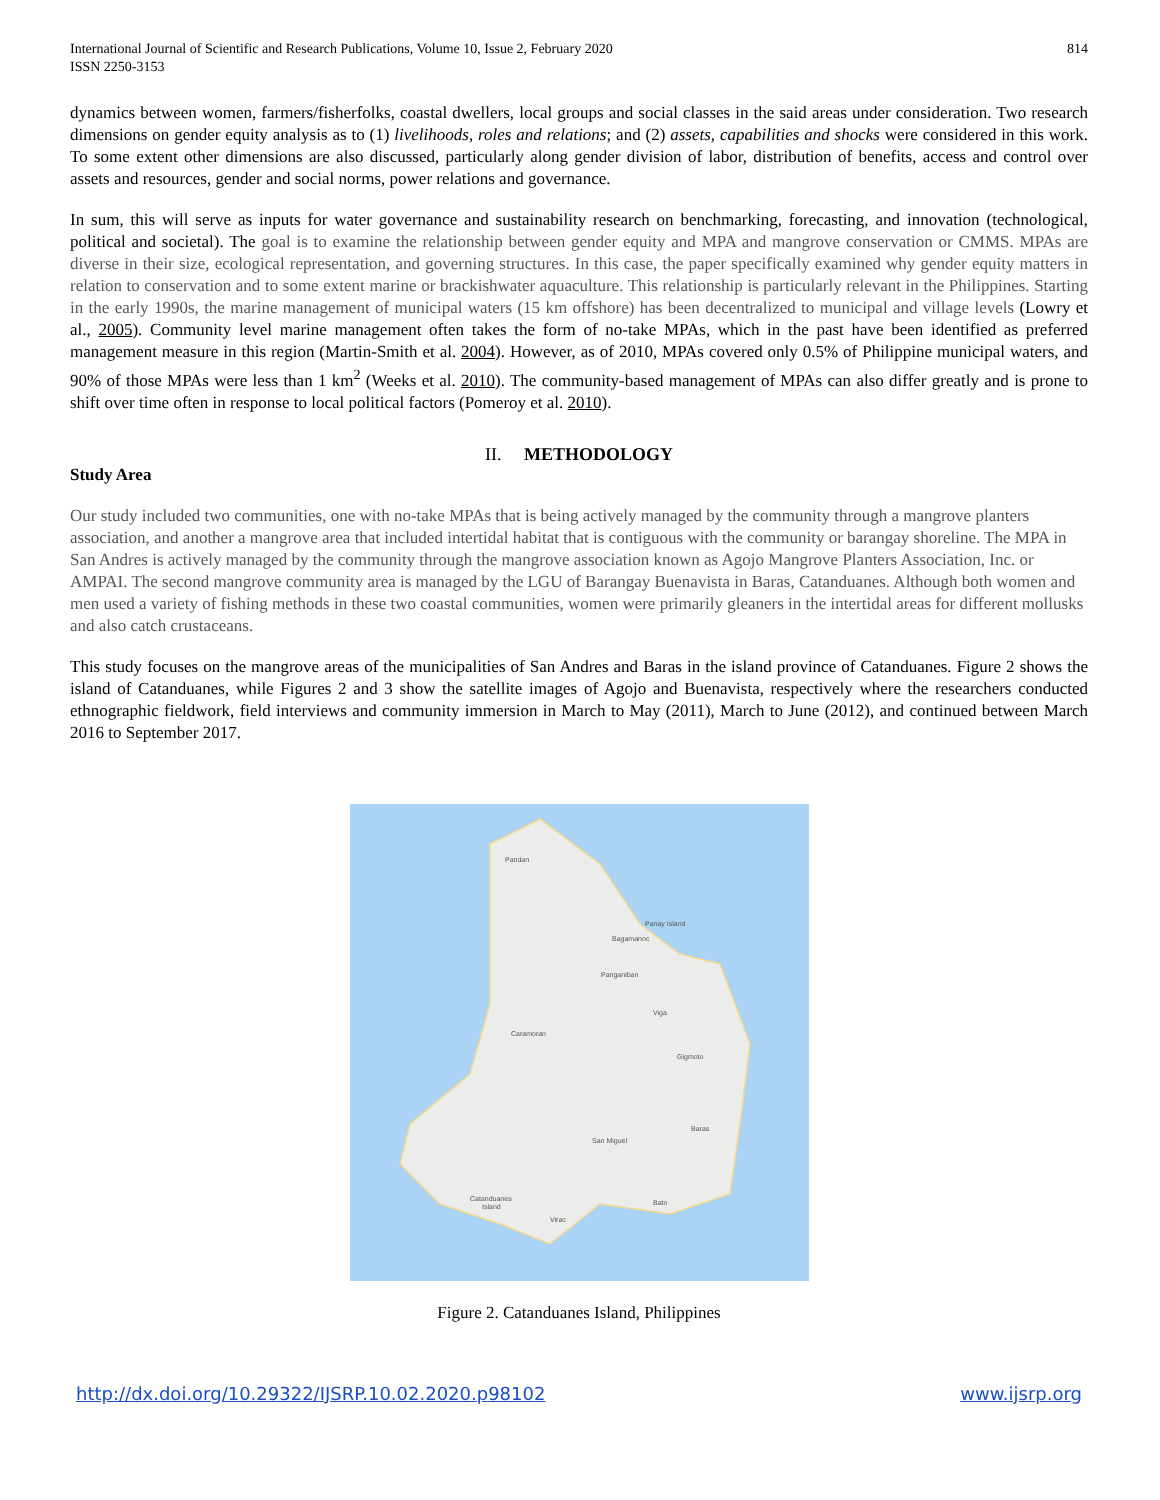International Journal of Scientific and Research Publications, Volume 10, Issue 2, February 2020
ISSN 2250-3153
814
dynamics between women, farmers/fisherfolks, coastal dwellers, local groups and social classes in the said areas under consideration. Two research dimensions on gender equity analysis as to (1) livelihoods, roles and relations; and (2) assets, capabilities and shocks were considered in this work. To some extent other dimensions are also discussed, particularly along gender division of labor, distribution of benefits, access and control over assets and resources, gender and social norms, power relations and governance.
In sum, this will serve as inputs for water governance and sustainability research on benchmarking, forecasting, and innovation (technological, political and societal). The goal is to examine the relationship between gender equity and MPA and mangrove conservation or CMMS. MPAs are diverse in their size, ecological representation, and governing structures. In this case, the paper specifically examined why gender equity matters in relation to conservation and to some extent marine or brackishwater aquaculture. This relationship is particularly relevant in the Philippines. Starting in the early 1990s, the marine management of municipal waters (15 km offshore) has been decentralized to municipal and village levels (Lowry et al., 2005). Community level marine management often takes the form of no-take MPAs, which in the past have been identified as preferred management measure in this region (Martin-Smith et al. 2004). However, as of 2010, MPAs covered only 0.5% of Philippine municipal waters, and 90% of those MPAs were less than 1 km<sup>2</sup> (Weeks et al. 2010). The community-based management of MPAs can also differ greatly and is prone to shift over time often in response to local political factors (Pomeroy et al. 2010).
II. METHODOLOGY
Study Area
Our study included two communities, one with no-take MPAs that is being actively managed by the community through a mangrove planters association, and another a mangrove area that included intertidal habitat that is contiguous with the community or barangay shoreline. The MPA in San Andres is actively managed by the community through the mangrove association known as Agojo Mangrove Planters Association, Inc. or AMPAI. The second mangrove community area is managed by the LGU of Barangay Buenavista in Baras, Catanduanes. Although both women and men used a variety of fishing methods in these two coastal communities, women were primarily gleaners in the intertidal areas for different mollusks and also catch crustaceans.
This study focuses on the mangrove areas of the municipalities of San Andres and Baras in the island province of Catanduanes. Figure 2 shows the island of Catanduanes, while Figures 2 and 3 show the satellite images of Agojo and Buenavista, respectively where the researchers conducted ethnographic fieldwork, field interviews and community immersion in March to May (2011), March to June (2012), and continued between March 2016 to September 2017.
Pandan
Panay Island
Bagamanoc
Panganiban
Viga
Caramoran
Gigmoto
Baras
San Miguel
Catanduanes
Island
Bato
Virac
Figure 2. Catanduanes Island, Philippines
http://dx.doi.org/10.29322/IJSRP.10.02.2020.p98102 www.ijsrp.org